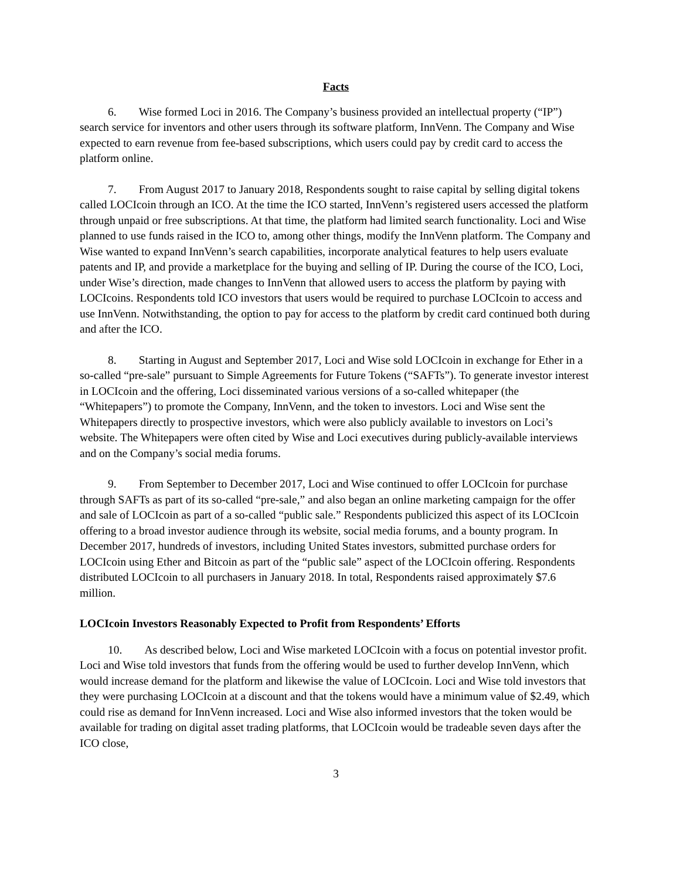Facts
6. Wise formed Loci in 2016. The Company’s business provided an intellectual property (“IP”) search service for inventors and other users through its software platform, InnVenn. The Company and Wise expected to earn revenue from fee-based subscriptions, which users could pay by credit card to access the platform online.
7. From August 2017 to January 2018, Respondents sought to raise capital by selling digital tokens called LOCIcoin through an ICO. At the time the ICO started, InnVenn’s registered users accessed the platform through unpaid or free subscriptions. At that time, the platform had limited search functionality. Loci and Wise planned to use funds raised in the ICO to, among other things, modify the InnVenn platform. The Company and Wise wanted to expand InnVenn’s search capabilities, incorporate analytical features to help users evaluate patents and IP, and provide a marketplace for the buying and selling of IP. During the course of the ICO, Loci, under Wise’s direction, made changes to InnVenn that allowed users to access the platform by paying with LOCIcoins. Respondents told ICO investors that users would be required to purchase LOCIcoin to access and use InnVenn. Notwithstanding, the option to pay for access to the platform by credit card continued both during and after the ICO.
8. Starting in August and September 2017, Loci and Wise sold LOCIcoin in exchange for Ether in a so-called “pre-sale” pursuant to Simple Agreements for Future Tokens (“SAFTs”). To generate investor interest in LOCIcoin and the offering, Loci disseminated various versions of a so-called whitepaper (the “Whitepapers”) to promote the Company, InnVenn, and the token to investors. Loci and Wise sent the Whitepapers directly to prospective investors, which were also publicly available to investors on Loci’s website. The Whitepapers were often cited by Wise and Loci executives during publicly-available interviews and on the Company’s social media forums.
9. From September to December 2017, Loci and Wise continued to offer LOCIcoin for purchase through SAFTs as part of its so-called “pre-sale,” and also began an online marketing campaign for the offer and sale of LOCIcoin as part of a so-called “public sale.” Respondents publicized this aspect of its LOCIcoin offering to a broad investor audience through its website, social media forums, and a bounty program. In December 2017, hundreds of investors, including United States investors, submitted purchase orders for LOCIcoin using Ether and Bitcoin as part of the “public sale” aspect of the LOCIcoin offering. Respondents distributed LOCIcoin to all purchasers in January 2018. In total, Respondents raised approximately $7.6 million.
LOCIcoin Investors Reasonably Expected to Profit from Respondents’ Efforts
10. As described below, Loci and Wise marketed LOCIcoin with a focus on potential investor profit. Loci and Wise told investors that funds from the offering would be used to further develop InnVenn, which would increase demand for the platform and likewise the value of LOCIcoin. Loci and Wise told investors that they were purchasing LOCIcoin at a discount and that the tokens would have a minimum value of $2.49, which could rise as demand for InnVenn increased. Loci and Wise also informed investors that the token would be available for trading on digital asset trading platforms, that LOCIcoin would be tradeable seven days after the ICO close,
3